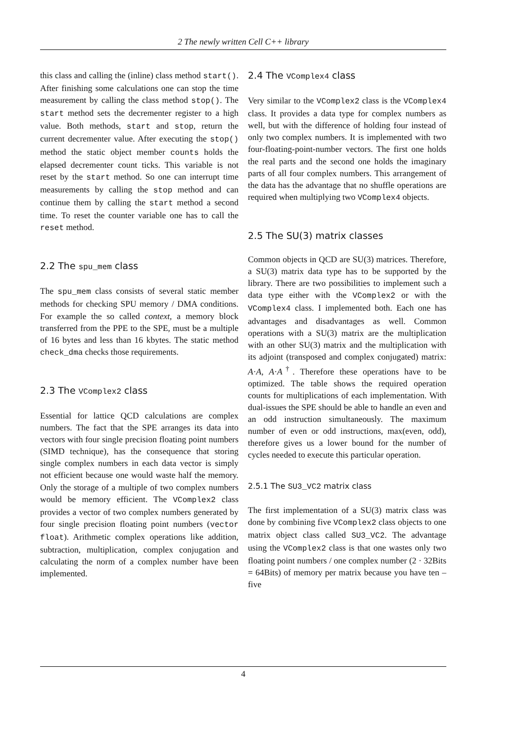2 The newly written Cell C++ library
this class and calling the (inline) class method start(). After finishing some calculations one can stop the time measurement by calling the class method stop(). The start method sets the decrementer register to a high value. Both methods, start and stop, return the current decrementer value. After executing the stop() method the static object member counts holds the elapsed decrementer count ticks. This variable is not reset by the start method. So one can interrupt time measurements by calling the stop method and can continue them by calling the start method a second time. To reset the counter variable one has to call the reset method.
2.2 The spu_mem class
The spu_mem class consists of several static member methods for checking SPU memory / DMA conditions. For example the so called context, a memory block transferred from the PPE to the SPE, must be a multiple of 16 bytes and less than 16 kbytes. The static method check_dma checks those requirements.
2.3 The VComplex2 class
Essential for lattice QCD calculations are complex numbers. The fact that the SPE arranges its data into vectors with four single precision floating point numbers (SIMD technique), has the consequence that storing single complex numbers in each data vector is simply not efficient because one would waste half the memory. Only the storage of a multiple of two complex numbers would be memory efficient. The VComplex2 class provides a vector of two complex numbers generated by four single precision floating point numbers (vector float). Arithmetic complex operations like addition, subtraction, multiplication, complex conjugation and calculating the norm of a complex number have been implemented.
2.4 The VComplex4 class
Very similar to the VComplex2 class is the VComplex4 class. It provides a data type for complex numbers as well, but with the difference of holding four instead of only two complex numbers. It is implemented with two four-floating-point-number vectors. The first one holds the real parts and the second one holds the imaginary parts of all four complex numbers. This arrangement of the data has the advantage that no shuffle operations are required when multiplying two VComplex4 objects.
2.5 The SU(3) matrix classes
Common objects in QCD are SU(3) matrices. Therefore, a SU(3) matrix data type has to be supported by the library. There are two possibilities to implement such a data type either with the VComplex2 or with the VComplex4 class. I implemented both. Each one has advantages and disadvantages as well. Common operations with a SU(3) matrix are the multiplication with an other SU(3) matrix and the multiplication with its adjoint (transposed and complex conjugated) matrix: A·A, A·A<sup>†</sup>. Therefore these operations have to be optimized. The table shows the required operation counts for multiplications of each implementation. With dual-issues the SPE should be able to handle an even and an odd instruction simultaneously. The maximum number of even or odd instructions, max(even, odd), therefore gives us a lower bound for the number of cycles needed to execute this particular operation.
2.5.1 The SU3_VC2 matrix class
The first implementation of a SU(3) matrix class was done by combining five VComplex2 class objects to one matrix object class called SU3_VC2. The advantage using the VComplex2 class is that one wastes only two floating point numbers / one complex number (2 · 32Bits = 64Bits) of memory per matrix because you have ten – five
4